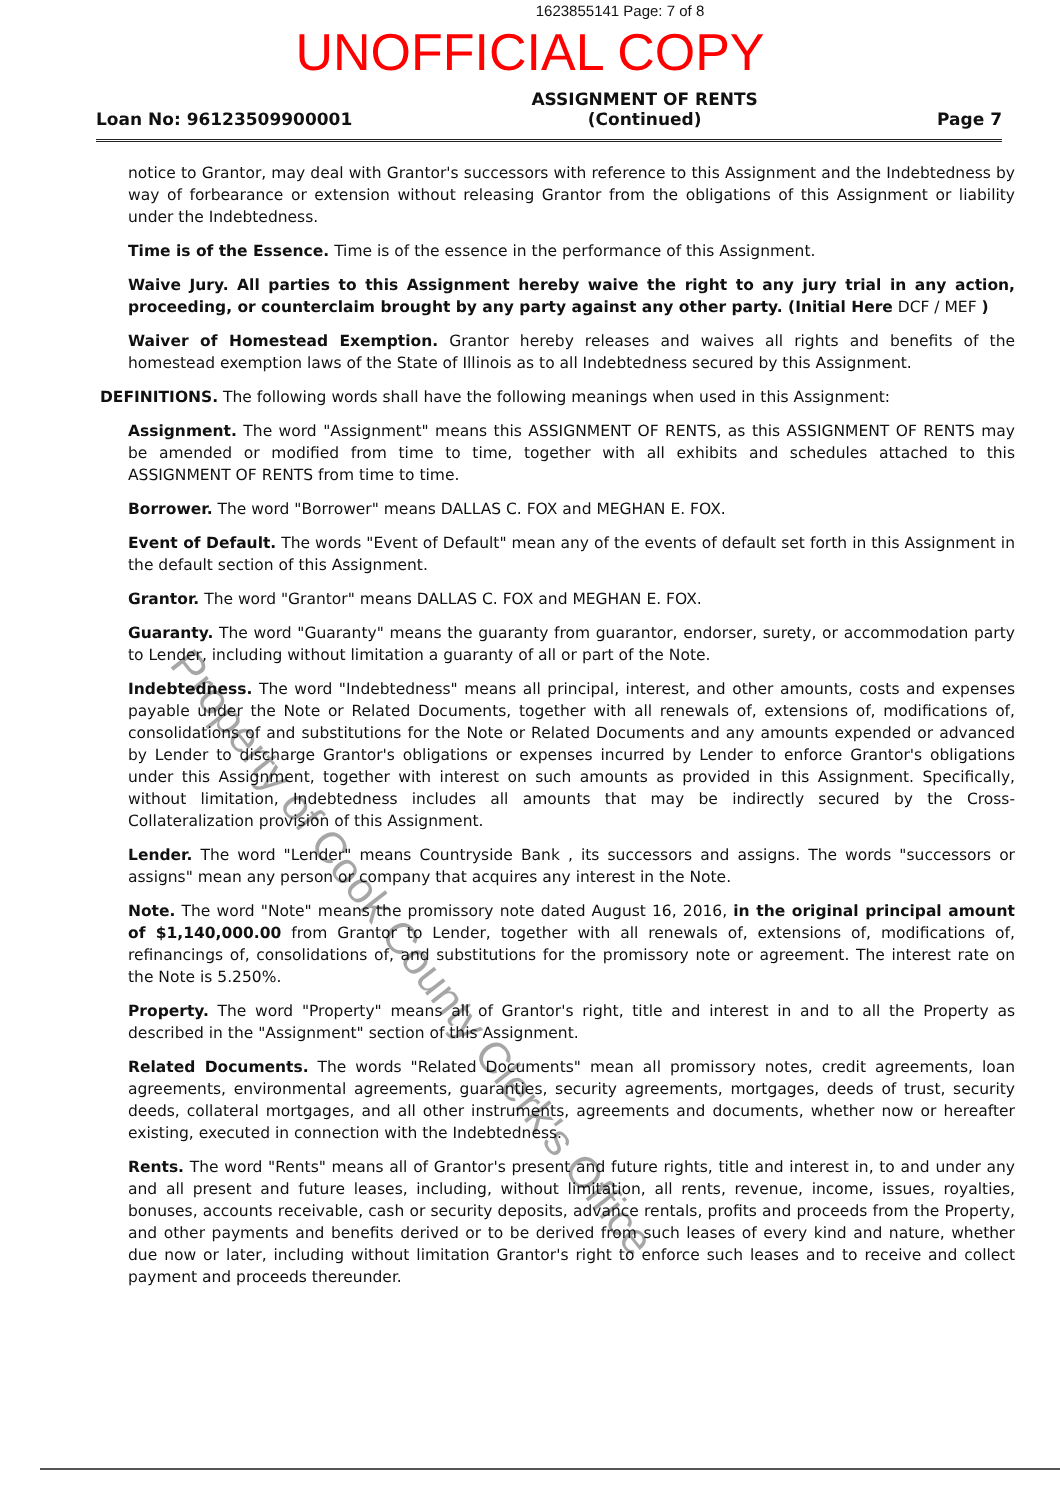1623855141 Page: 7 of 8
UNOFFICIAL COPY
Loan No: 96123509900001
ASSIGNMENT OF RENTS
(Continued)
Page 7
notice to Grantor, may deal with Grantor's successors with reference to this Assignment and the Indebtedness by way of forbearance or extension without releasing Grantor from the obligations of this Assignment or liability under the Indebtedness.
Time is of the Essence. Time is of the essence in the performance of this Assignment.
Waive Jury. All parties to this Assignment hereby waive the right to any jury trial in any action, proceeding, or counterclaim brought by any party against any other party. (Initial Here DCF / MEF )
Waiver of Homestead Exemption. Grantor hereby releases and waives all rights and benefits of the homestead exemption laws of the State of Illinois as to all Indebtedness secured by this Assignment.
DEFINITIONS. The following words shall have the following meanings when used in this Assignment:
Assignment. The word "Assignment" means this ASSIGNMENT OF RENTS, as this ASSIGNMENT OF RENTS may be amended or modified from time to time, together with all exhibits and schedules attached to this ASSIGNMENT OF RENTS from time to time.
Borrower. The word "Borrower" means DALLAS C. FOX and MEGHAN E. FOX.
Event of Default. The words "Event of Default" mean any of the events of default set forth in this Assignment in the default section of this Assignment.
Grantor. The word "Grantor" means DALLAS C. FOX and MEGHAN E. FOX.
Guaranty. The word "Guaranty" means the guaranty from guarantor, endorser, surety, or accommodation party to Lender, including without limitation a guaranty of all or part of the Note.
Indebtedness. The word "Indebtedness" means all principal, interest, and other amounts, costs and expenses payable under the Note or Related Documents, together with all renewals of, extensions of, modifications of, consolidations of and substitutions for the Note or Related Documents and any amounts expended or advanced by Lender to discharge Grantor's obligations or expenses incurred by Lender to enforce Grantor's obligations under this Assignment, together with interest on such amounts as provided in this Assignment. Specifically, without limitation, Indebtedness includes all amounts that may be indirectly secured by the Cross-Collateralization provision of this Assignment.
Lender. The word "Lender" means Countryside Bank , its successors and assigns. The words "successors or assigns" mean any person or company that acquires any interest in the Note.
Note. The word "Note" means the promissory note dated August 16, 2016, in the original principal amount of $1,140,000.00 from Grantor to Lender, together with all renewals of, extensions of, modifications of, refinancings of, consolidations of, and substitutions for the promissory note or agreement. The interest rate on the Note is 5.250%.
Property. The word "Property" means all of Grantor's right, title and interest in and to all the Property as described in the "Assignment" section of this Assignment.
Related Documents. The words "Related Documents" mean all promissory notes, credit agreements, loan agreements, environmental agreements, guaranties, security agreements, mortgages, deeds of trust, security deeds, collateral mortgages, and all other instruments, agreements and documents, whether now or hereafter existing, executed in connection with the Indebtedness.
Rents. The word "Rents" means all of Grantor's present and future rights, title and interest in, to and under any and all present and future leases, including, without limitation, all rents, revenue, income, issues, royalties, bonuses, accounts receivable, cash or security deposits, advance rentals, profits and proceeds from the Property, and other payments and benefits derived or to be derived from such leases of every kind and nature, whether due now or later, including without limitation Grantor's right to enforce such leases and to receive and collect payment and proceeds thereunder.
Property of Cook County Clerk's Office